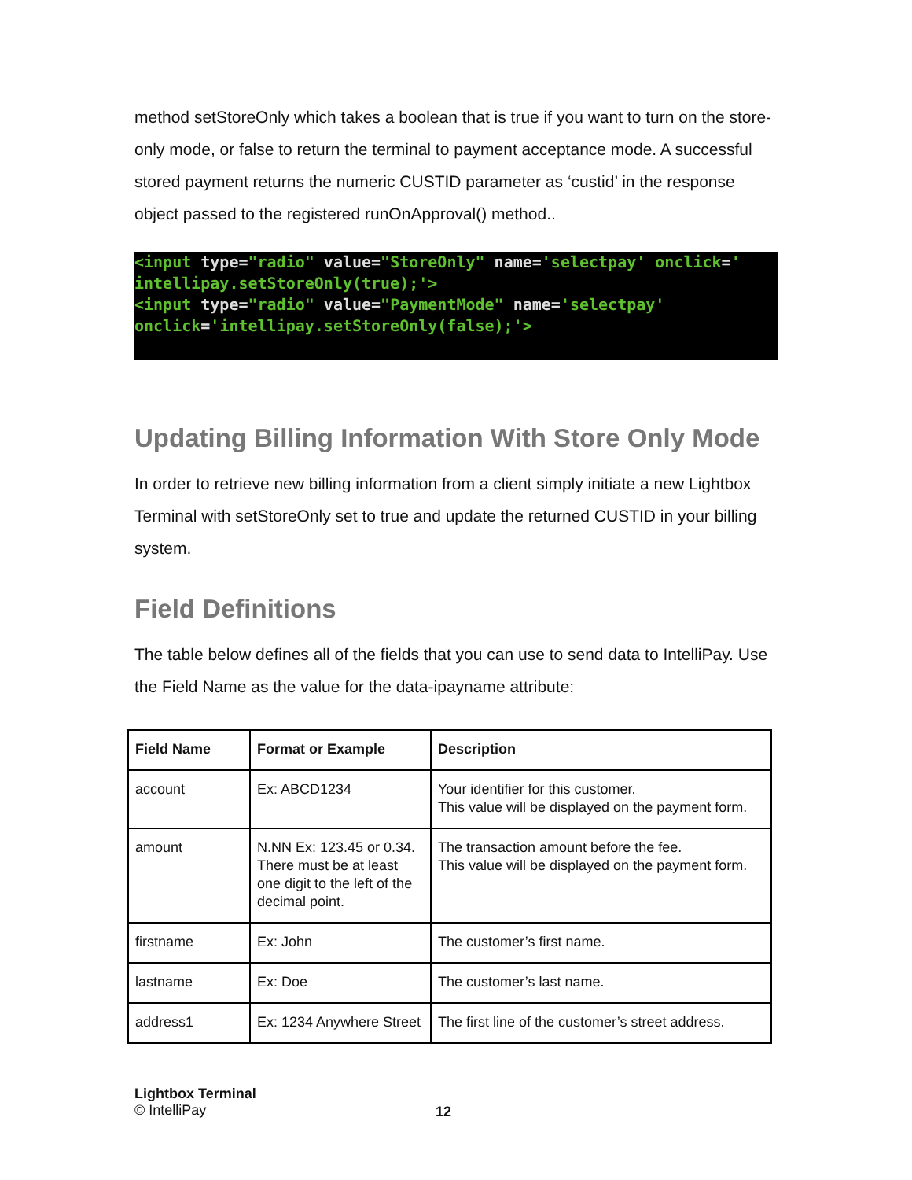method setStoreOnly which takes a boolean that is true if you want to turn on the store-only mode, or false to return the terminal to payment acceptance mode. A successful stored payment returns the numeric CUSTID parameter as ‘custid’ in the response object passed to the registered runOnApproval() method..
<input type="radio" value="StoreOnly" name='selectpay' onclick='
intellipay.setStoreOnly(true);'>
<input type="radio" value="PaymentMode" name='selectpay'
onclick='intellipay.setStoreOnly(false);'>
Updating Billing Information With Store Only Mode
In order to retrieve new billing information from a client simply initiate a new Lightbox Terminal with setStoreOnly set to true and update the returned CUSTID in your billing system.
Field Definitions
The table below defines all of the fields that you can use to send data to IntelliPay. Use the Field Name as the value for the data-ipayname attribute:
| Field Name | Format or Example | Description |
| --- | --- | --- |
| account | Ex: ABCD1234 | Your identifier for this customer. This value will be displayed on the payment form. |
| amount | N.NN Ex: 123.45 or 0.34. There must be at least one digit to the left of the decimal point. | The transaction amount before the fee. This value will be displayed on the payment form. |
| firstname | Ex: John | The customer’s first name. |
| lastname | Ex: Doe | The customer’s last name. |
| address1 | Ex: 1234 Anywhere Street | The first line of the customer’s street address. |
Lightbox Terminal
© IntelliPay
12